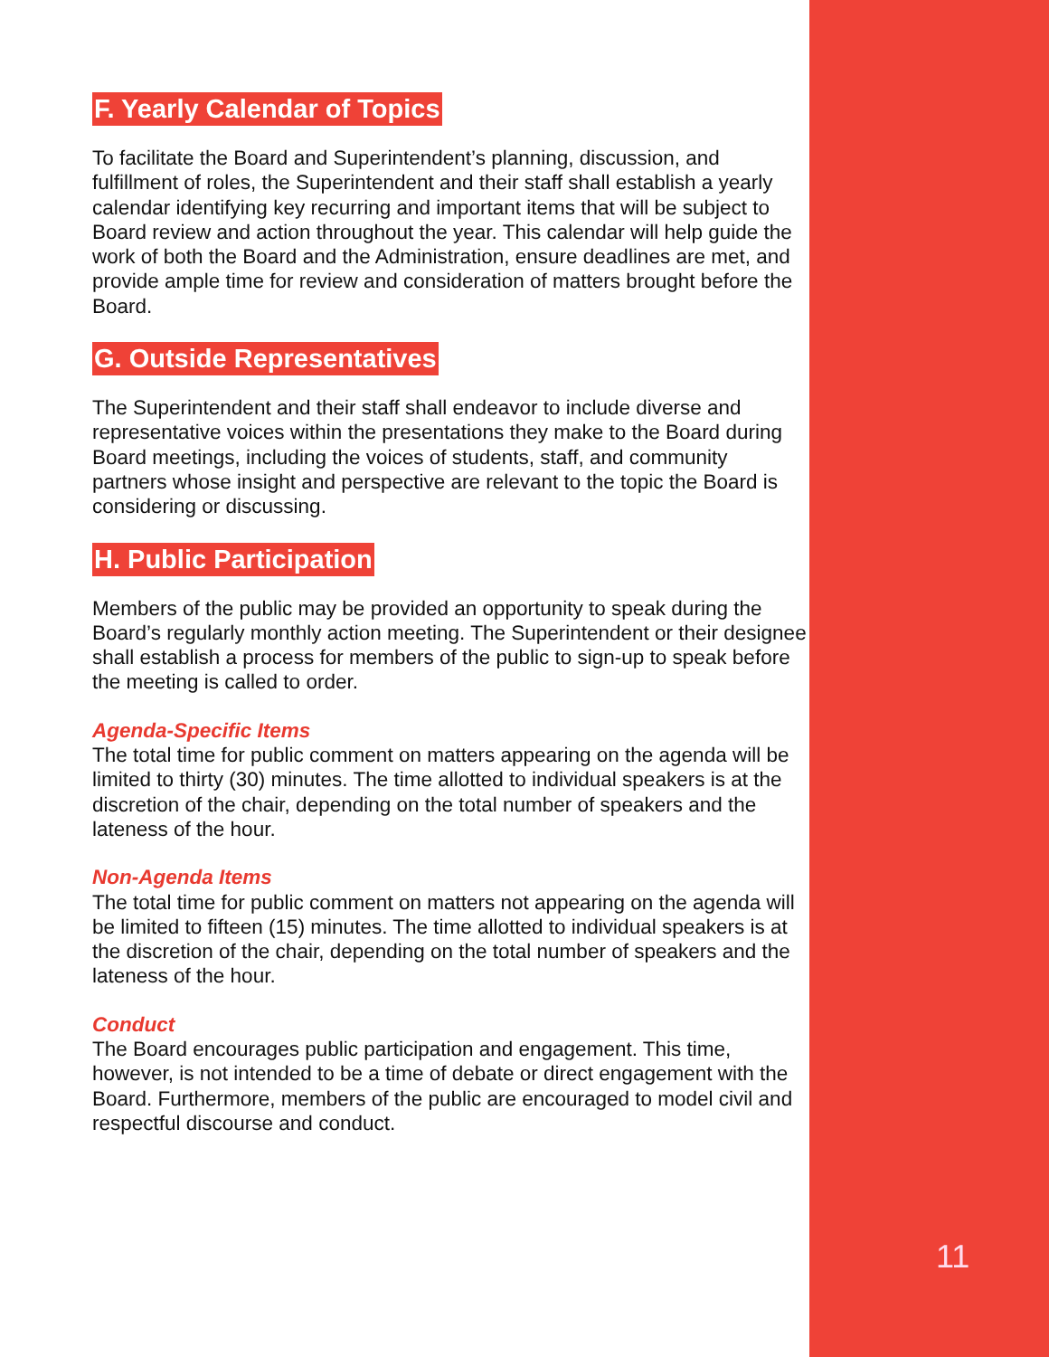F. Yearly Calendar of Topics
To facilitate the Board and Superintendent’s planning, discussion, and fulfillment of roles, the Superintendent and their staff shall establish a yearly calendar identifying key recurring and important items that will be subject to Board review and action throughout the year. This calendar will help guide the work of both the Board and the Administration, ensure deadlines are met, and provide ample time for review and consideration of matters brought before the Board.
G. Outside Representatives
The Superintendent and their staff shall endeavor to include diverse and representative voices within the presentations they make to the Board during Board meetings, including the voices of students, staff, and community partners whose insight and perspective are relevant to the topic the Board is considering or discussing.
H. Public Participation
Members of the public may be provided an opportunity to speak during the Board’s regularly monthly action meeting. The Superintendent or their designee shall establish a process for members of the public to sign-up to speak before the meeting is called to order.
Agenda-Specific Items
The total time for public comment on matters appearing on the agenda will be limited to thirty (30) minutes. The time allotted to individual speakers is at the discretion of the chair, depending on the total number of speakers and the lateness of the hour.
Non-Agenda Items
The total time for public comment on matters not appearing on the agenda will be limited to fifteen (15) minutes. The time allotted to individual speakers is at the discretion of the chair, depending on the total number of speakers and the lateness of the hour.
Conduct
The Board encourages public participation and engagement. This time, however, is not intended to be a time of debate or direct engagement with the Board. Furthermore, members of the public are encouraged to model civil and respectful discourse and conduct.
11